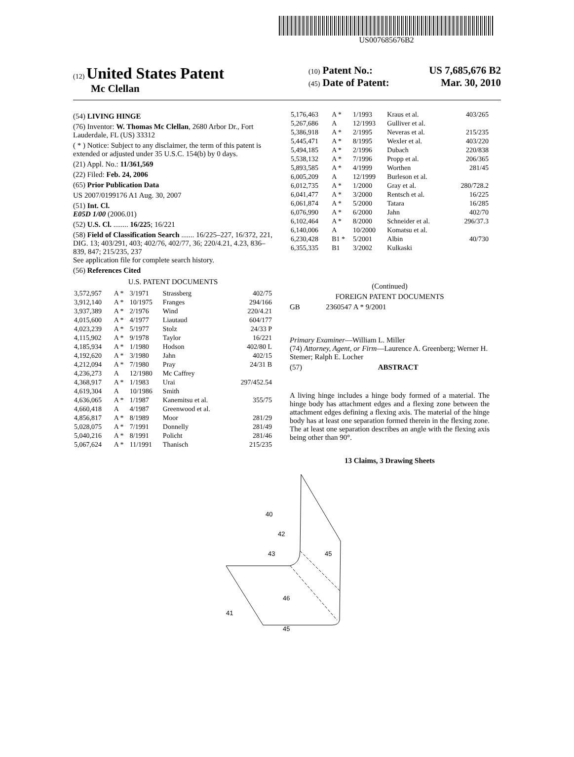US007685676B2
(12) United States Patent
Mc Clellan
(10) Patent No.: US 7,685,676 B2
(45) Date of Patent: Mar. 30, 2010
(54) LIVING HINGE
(76) Inventor: W. Thomas Mc Clellan, 2680 Arbor Dr., Fort Lauderdale, FL (US) 33312
( * ) Notice: Subject to any disclaimer, the term of this patent is extended or adjusted under 35 U.S.C. 154(b) by 0 days.
(21) Appl. No.: 11/361,569
(22) Filed: Feb. 24, 2006
(65) Prior Publication Data
US 2007/0199176 A1 Aug. 30, 2007
(51) Int. Cl.
E05D 1/00 (2006.01)
(52) U.S. Cl. ........ 16/225; 16/221
(58) Field of Classification Search ....... 16/225–227, 16/372, 221, DIG. 13; 403/291, 403; 402/76, 402/77, 36; 220/4.21, 4.23, 836–839, 847; 215/235, 237
See application file for complete search history.
(56) References Cited
U.S. PATENT DOCUMENTS
| 3,572,957 | A * | 3/1971 | Strassberg | 402/75 |
| 3,912,140 | A * | 10/1975 | Franges | 294/166 |
| 3,937,389 | A * | 2/1976 | Wind | 220/4.21 |
| 4,015,600 | A * | 4/1977 | Liautaud | 604/177 |
| 4,023,239 | A * | 5/1977 | Stolz | 24/33 P |
| 4,115,902 | A * | 9/1978 | Taylor | 16/221 |
| 4,185,934 | A * | 1/1980 | Hodson | 402/80 L |
| 4,192,620 | A * | 3/1980 | Jahn | 402/15 |
| 4,212,094 | A * | 7/1980 | Pray | 24/31 B |
| 4,236,273 | A | 12/1980 | Mc Caffrey | |
| 4,368,917 | A * | 1/1983 | Urai | 297/452.54 |
| 4,619,304 | A | 10/1986 | Smith | |
| 4,636,065 | A * | 1/1987 | Kanemitsu et al. | 355/75 |
| 4,660,418 | A | 4/1987 | Greenwood et al. | |
| 4,856,817 | A * | 8/1989 | Moor | 281/29 |
| 5,028,075 | A * | 7/1991 | Donnelly | 281/49 |
| 5,040,216 | A * | 8/1991 | Policht | 281/46 |
| 5,067,624 | A * | 11/1991 | Thanisch | 215/235 |
| 5,176,463 | A * | 1/1993 | Kraus et al. | 403/265 |
| 5,267,686 | A | 12/1993 | Gulliver et al. | |
| 5,386,918 | A * | 2/1995 | Neveras et al. | 215/235 |
| 5,445,471 | A * | 8/1995 | Wexler et al. | 403/220 |
| 5,494,185 | A * | 2/1996 | Dubach | 220/838 |
| 5,538,132 | A * | 7/1996 | Propp et al. | 206/365 |
| 5,893,585 | A * | 4/1999 | Worthen | 281/45 |
| 6,005,209 | A | 12/1999 | Burleson et al. | |
| 6,012,735 | A * | 1/2000 | Gray et al. | 280/728.2 |
| 6,041,477 | A * | 3/2000 | Rentsch et al. | 16/225 |
| 6,061,874 | A * | 5/2000 | Tatara | 16/285 |
| 6,076,990 | A * | 6/2000 | Jahn | 402/70 |
| 6,102,464 | A * | 8/2000 | Schneider et al. | 296/37.3 |
| 6,140,006 | A | 10/2000 | Komatsu et al. | |
| 6,230,428 | B1 * | 5/2001 | Albin | 40/730 |
| 6,355,335 | B1 | 3/2002 | Kulkaski | |
(Continued)
FOREIGN PATENT DOCUMENTS
GB 2360547 A * 9/2001
Primary Examiner—William L. Miller
(74) Attorney, Agent, or Firm—Laurence A. Greenberg; Werner H. Stemer; Ralph E. Locher
(57) ABSTRACT
A living hinge includes a hinge body formed of a material. The hinge body has attachment edges and a flexing zone between the attachment edges defining a flexing axis. The material of the hinge body has at least one separation formed therein in the flexing zone. The at least one separation describes an angle with the flexing axis being other than 90°.
13 Claims, 3 Drawing Sheets
40
42
43
45
46
41
45